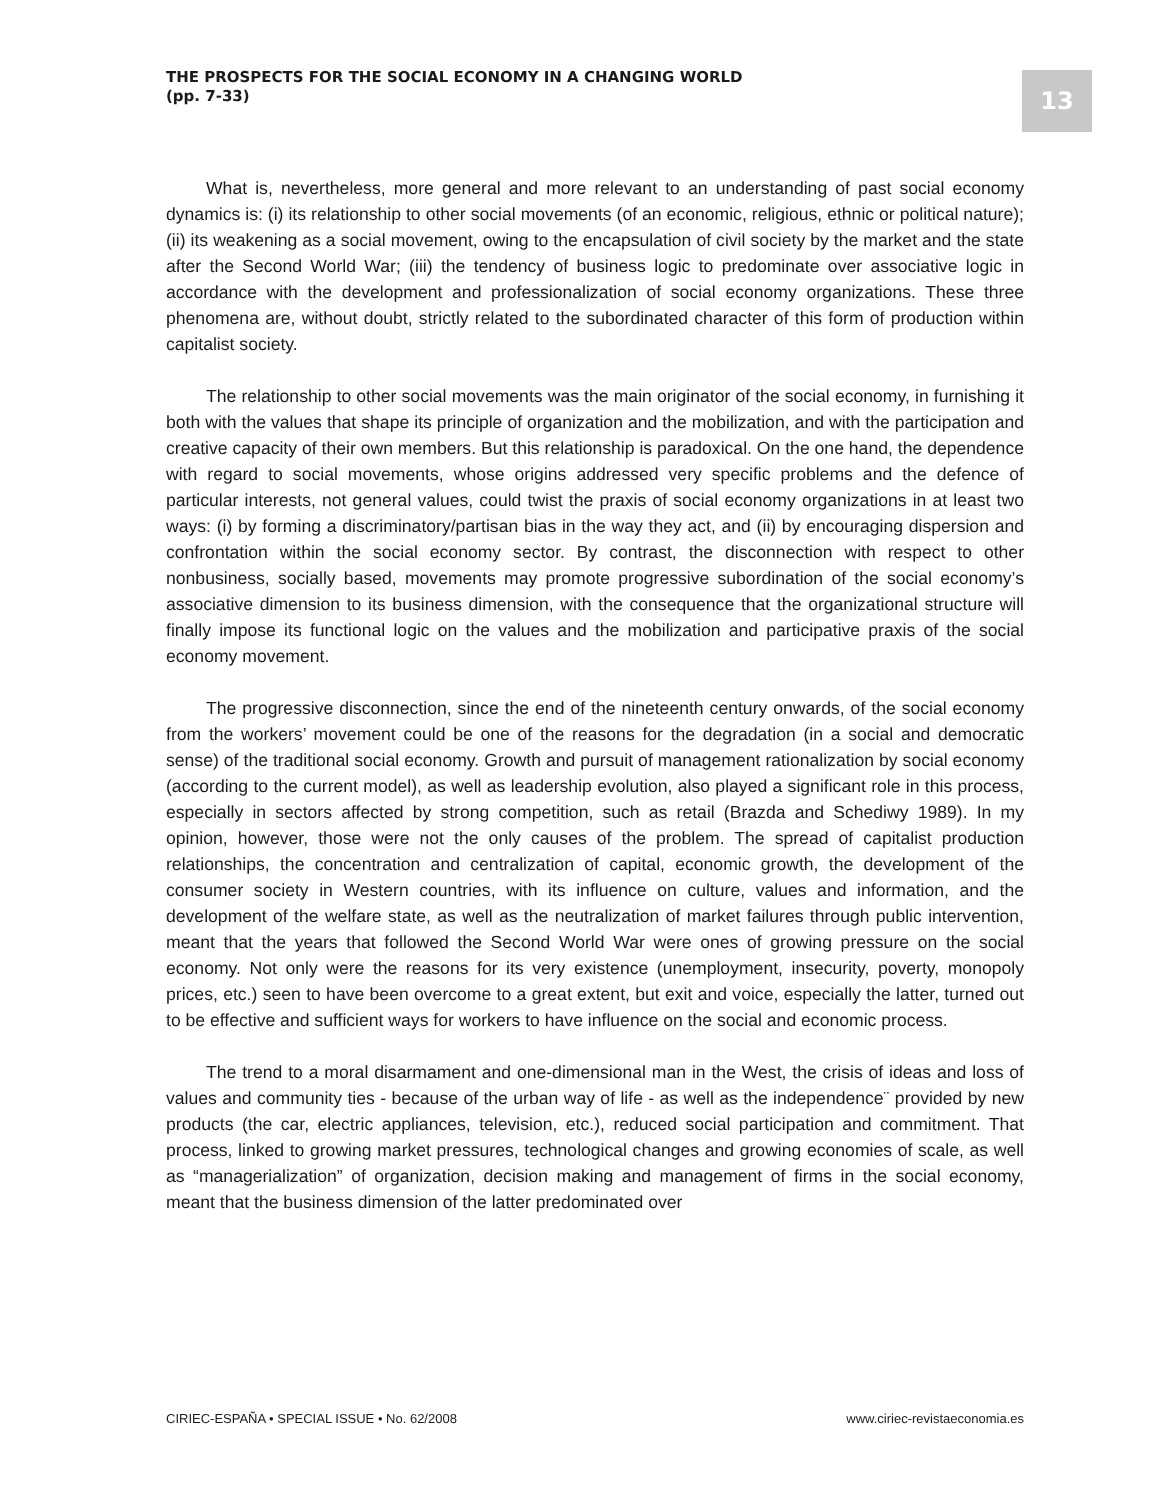THE PROSPECTS FOR THE SOCIAL ECONOMY IN A CHANGING WORLD
(pp. 7-33)
13
What is, nevertheless, more general and more relevant to an understanding of past social economy dynamics is: (i) its relationship to other social movements (of an economic, religious, ethnic or political nature); (ii) its weakening as a social movement, owing to the encapsulation of civil society by the market and the state after the Second World War; (iii) the tendency of business logic to predominate over associative logic in accordance with the development and professionalization of social economy organizations. These three phenomena are, without doubt, strictly related to the subordinated character of this form of production within capitalist society.
The relationship to other social movements was the main originator of the social economy, in furnishing it both with the values that shape its principle of organization and the mobilization, and with the participation and creative capacity of their own members. But this relationship is paradoxical. On the one hand, the dependence with regard to social movements, whose origins addressed very specific problems and the defence of particular interests, not general values, could twist the praxis of social economy organizations in at least two ways: (i) by forming a discriminatory/partisan bias in the way they act, and (ii) by encouraging dispersion and confrontation within the social economy sector. By contrast, the disconnection with respect to other nonbusiness, socially based, movements may promote progressive subordination of the social economy’s associative dimension to its business dimension, with the consequence that the organizational structure will finally impose its functional logic on the values and the mobilization and participative praxis of the social economy movement.
The progressive disconnection, since the end of the nineteenth century onwards, of the social economy from the workers’ movement could be one of the reasons for the degradation (in a social and democratic sense) of the traditional social economy. Growth and pursuit of management rationalization by social economy (according to the current model), as well as leadership evolution, also played a significant role in this process, especially in sectors affected by strong competition, such as retail (Brazda and Schediwy 1989). In my opinion, however, those were not the only causes of the problem. The spread of capitalist production relationships, the concentration and centralization of capital, economic growth, the development of the consumer society in Western countries, with its influence on culture, values and information, and the development of the welfare state, as well as the neutralization of market failures through public intervention, meant that the years that followed the Second World War were ones of growing pressure on the social economy. Not only were the reasons for its very existence (unemployment, insecurity, poverty, monopoly prices, etc.) seen to have been overcome to a great extent, but exit and voice, especially the latter, turned out to be effective and sufficient ways for workers to have influence on the social and economic process.
The trend to a moral disarmament and one-dimensional man in the West, the crisis of ideas and loss of values and community ties - because of the urban way of life - as well as the independence¨ provided by new products (the car, electric appliances, television, etc.), reduced social participation and commitment. That process, linked to growing market pressures, technological changes and growing economies of scale, as well as “managerialization” of organization, decision making and management of firms in the social economy, meant that the business dimension of the latter predominated over
CIRIEC-ESPAÑA • SPECIAL ISSUE • No. 62/2008 www.ciriec-revistaeconomia.es